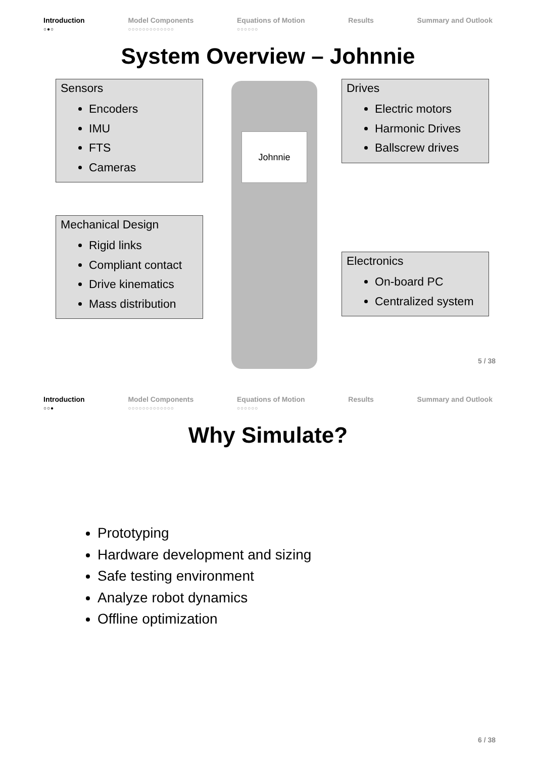Introduction
○●○
Model Components
○○○○○○○○○○○○○
Equations of Motion
○○○○○○
Results Summary and Outlook
System Overview – Johnnie
Sensors
Encoders
IMU
FTS
Cameras
Drives
Electric motors
Harmonic Drives
Ballscrew drives
Mechanical Design
Rigid links
Compliant contact
Drive kinematics
Mass distribution
Electronics
On-board PC
Centralized system
Johnnie
5 / 38
Introduction
○○●
Model Components
○○○○○○○○○○○○○
Equations of Motion
○○○○○○
Results Summary and Outlook
Why Simulate?
Prototyping
Hardware development and sizing
Safe testing environment
Analyze robot dynamics
Offline optimization
6 / 38